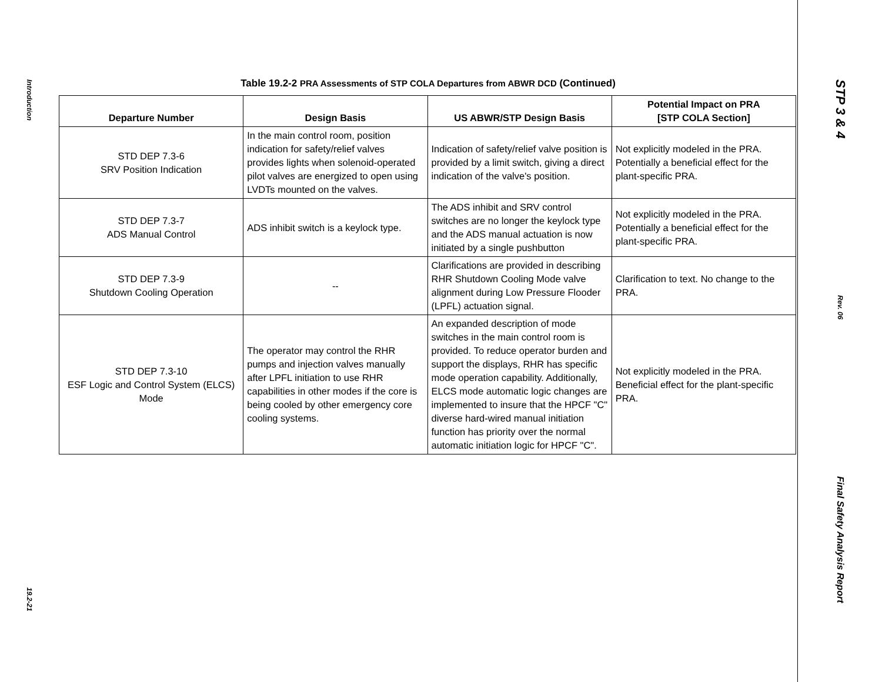Introduction
19.2-21
Table 19.2-2 PRA Assessments of STP COLA Departures from ABWR DCD (Continued)
| Departure Number | Design Basis | US ABWR/STP Design Basis | Potential Impact on PRA [STP COLA Section] |
| --- | --- | --- | --- |
| STD DEP 7.3-6 SRV Position Indication | In the main control room, position indication for safety/relief valves provides lights when solenoid-operated pilot valves are energized to open using LVDTs mounted on the valves. | Indication of safety/relief valve position is provided by a limit switch, giving a direct indication of the valve's position. | Not explicitly modeled in the PRA. Potentially a beneficial effect for the plant-specific PRA. |
| STD DEP 7.3-7 ADS Manual Control | ADS inhibit switch is a keylock type. | The ADS inhibit and SRV control switches are no longer the keylock type and the ADS manual actuation is now initiated by a single pushbutton | Not explicitly modeled in the PRA. Potentially a beneficial effect for the plant-specific PRA. |
| STD DEP 7.3-9 Shutdown Cooling Operation | -- | Clarifications are provided in describing RHR Shutdown Cooling Mode valve alignment during Low Pressure Flooder (LPFL) actuation signal. | Clarification to text. No change to the PRA. |
| STD DEP 7.3-10 ESF Logic and Control System (ELCS) Mode | The operator may control the RHR pumps and injection valves manually after LPFL initiation to use RHR capabilities in other modes if the core is being cooled by other emergency core cooling systems. | An expanded description of mode switches in the main control room is provided. To reduce operator burden and support the displays, RHR has specific mode operation capability. Additionally, ELCS mode automatic logic changes are implemented to insure that the HPCF "C" diverse hard-wired manual initiation function has priority over the normal automatic initiation logic for HPCF "C". | Not explicitly modeled in the PRA. Beneficial effect for the plant-specific PRA. |
STP 3 & 4
Rev. 06
Final Safety Analysis Report